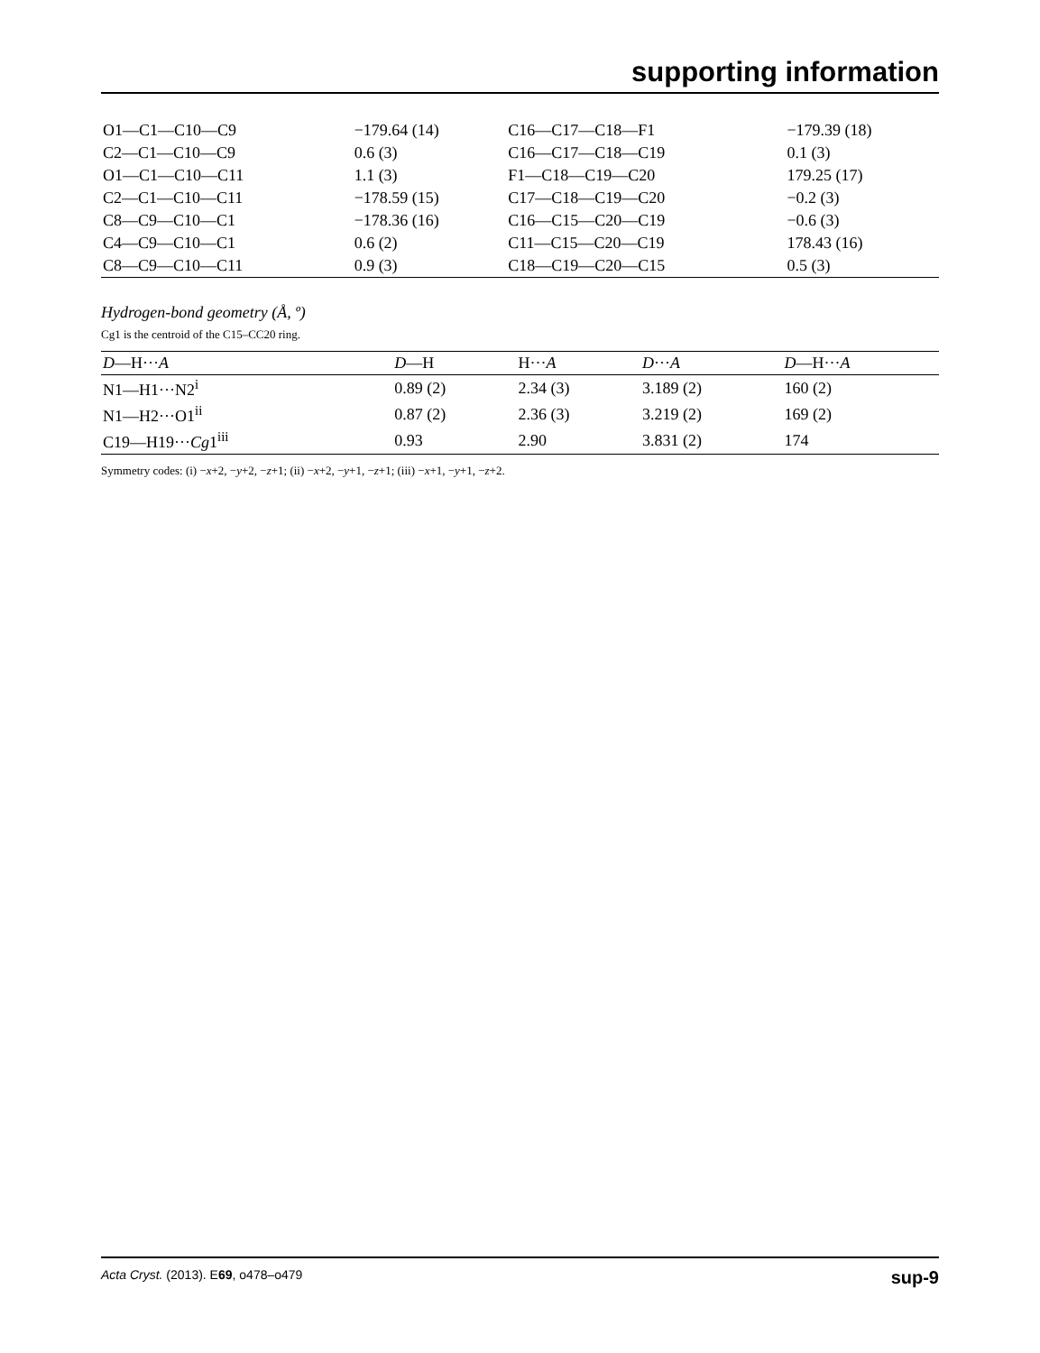supporting information
| O1—C1—C10—C9 | −179.64 (14) | C16—C17—C18—F1 | −179.39 (18) |
| C2—C1—C10—C9 | 0.6 (3) | C16—C17—C18—C19 | 0.1 (3) |
| O1—C1—C10—C11 | 1.1 (3) | F1—C18—C19—C20 | 179.25 (17) |
| C2—C1—C10—C11 | −178.59 (15) | C17—C18—C19—C20 | −0.2 (3) |
| C8—C9—C10—C1 | −178.36 (16) | C16—C15—C20—C19 | −0.6 (3) |
| C4—C9—C10—C1 | 0.6 (2) | C11—C15—C20—C19 | 178.43 (16) |
| C8—C9—C10—C11 | 0.9 (3) | C18—C19—C20—C15 | 0.5 (3) |
Hydrogen-bond geometry (Å, º)
Cg1 is the centroid of the C15–CC20 ring.
| D —H··· A | D —H | H··· A | D ··· A | D —H··· A |
| --- | --- | --- | --- | --- |
| N1—H1···N2<sup>i</sup> | 0.89 (2) | 2.34 (3) | 3.189 (2) | 160 (2) |
| N1—H2···O1<sup>ii</sup> | 0.87 (2) | 2.36 (3) | 3.219 (2) | 169 (2) |
| C19—H19··· Cg 1<sup>iii</sup> | 0.93 | 2.90 | 3.831 (2) | 174 |
Symmetry codes: (i) −x+2, −y+2, −z+1; (ii) −x+2, −y+1, −z+1; (iii) −x+1, −y+1, −z+2.
Acta Cryst. (2013). E69, o478–o479 sup-9